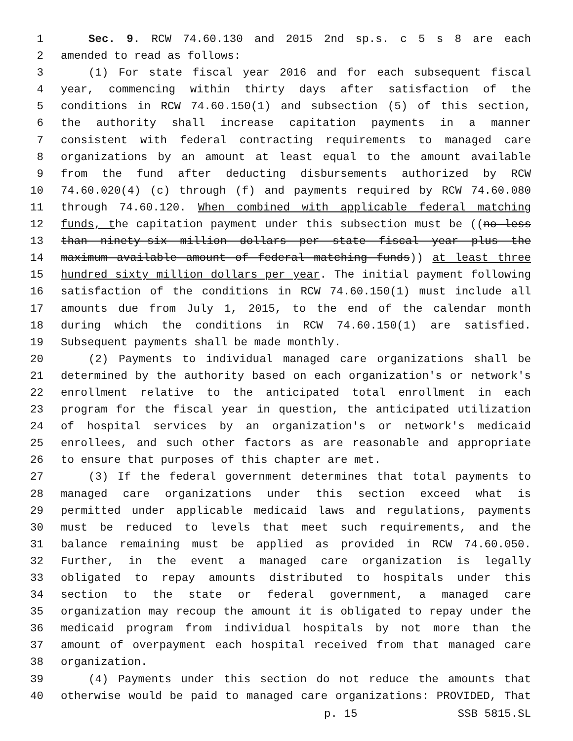1 Sec. 9. RCW 74.60.130 and 2015 2nd sp.s. c 5 s 8 are each
2 amended to read as follows:
3 (1) For state fiscal year 2016 and for each subsequent fiscal
4 year, commencing within thirty days after satisfaction of the
5 conditions in RCW 74.60.150(1) and subsection (5) of this section,
6 the authority shall increase capitation payments in a manner
7 consistent with federal contracting requirements to managed care
8 organizations by an amount at least equal to the amount available
9 from the fund after deducting disbursements authorized by RCW
10 74.60.020(4) (c) through (f) and payments required by RCW 74.60.080
11 through 74.60.120. When combined with applicable federal matching
12 funds, the capitation payment under this subsection must be ((no less
13 than ninety-six million dollars per state fiscal year plus the
14 maximum available amount of federal matching funds)) at least three
15 hundred sixty million dollars per year. The initial payment following
16 satisfaction of the conditions in RCW 74.60.150(1) must include all
17 amounts due from July 1, 2015, to the end of the calendar month
18 during which the conditions in RCW 74.60.150(1) are satisfied.
19 Subsequent payments shall be made monthly.
20 (2) Payments to individual managed care organizations shall be
21 determined by the authority based on each organization's or network's
22 enrollment relative to the anticipated total enrollment in each
23 program for the fiscal year in question, the anticipated utilization
24 of hospital services by an organization's or network's medicaid
25 enrollees, and such other factors as are reasonable and appropriate
26 to ensure that purposes of this chapter are met.
27 (3) If the federal government determines that total payments to
28 managed care organizations under this section exceed what is
29 permitted under applicable medicaid laws and regulations, payments
30 must be reduced to levels that meet such requirements, and the
31 balance remaining must be applied as provided in RCW 74.60.050.
32 Further, in the event a managed care organization is legally
33 obligated to repay amounts distributed to hospitals under this
34 section to the state or federal government, a managed care
35 organization may recoup the amount it is obligated to repay under the
36 medicaid program from individual hospitals by not more than the
37 amount of overpayment each hospital received from that managed care
38 organization.
39 (4) Payments under this section do not reduce the amounts that
40 otherwise would be paid to managed care organizations: PROVIDED, That
p. 15 SSB 5815.SL